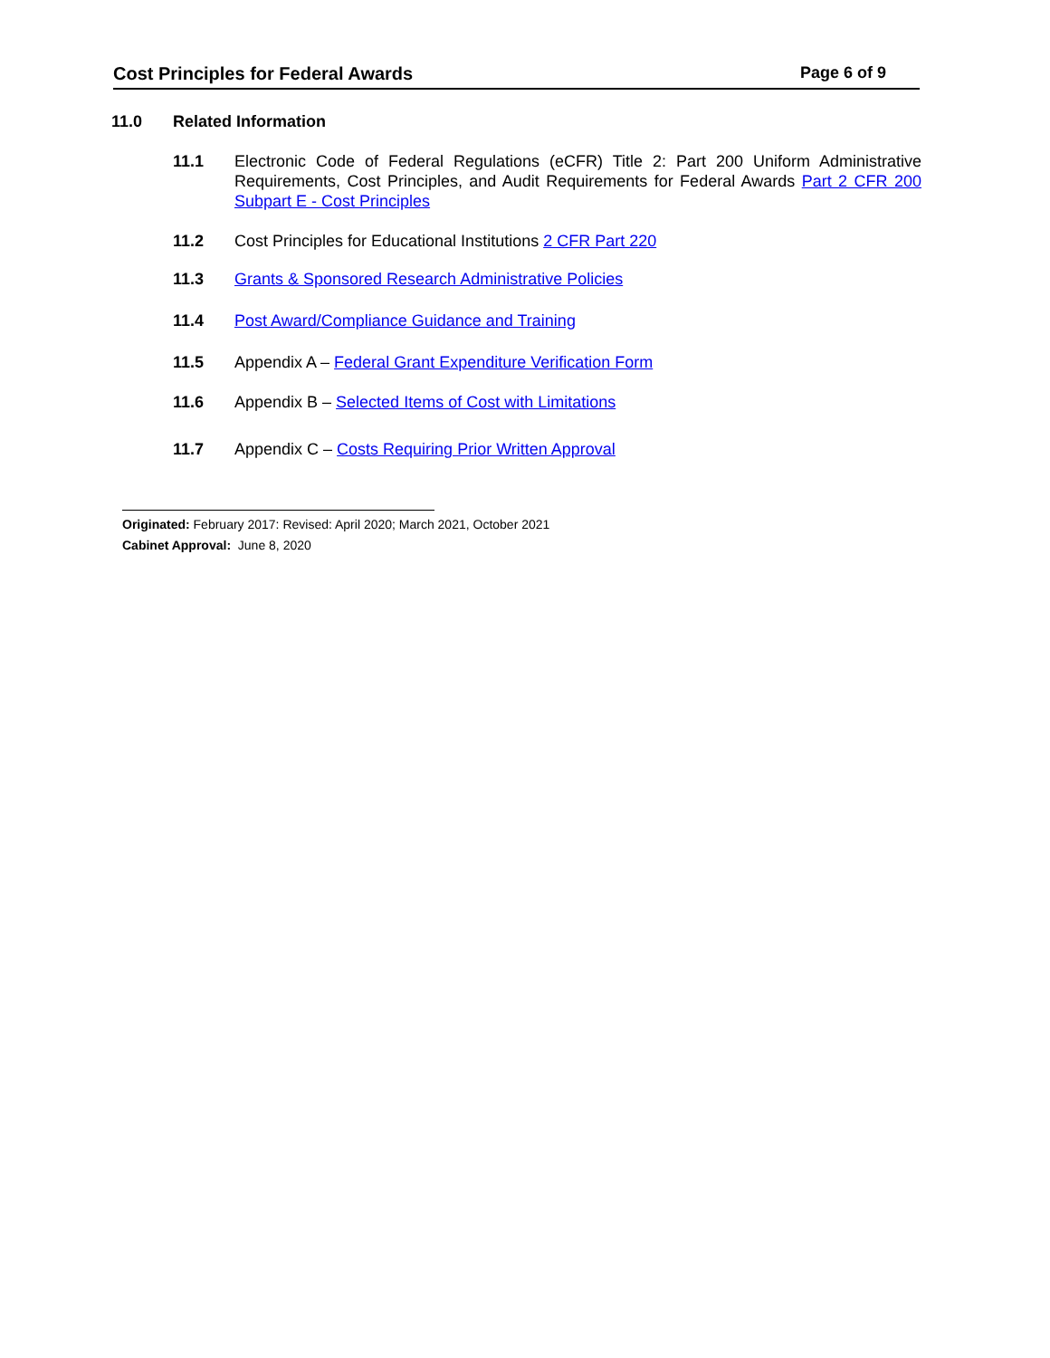Cost Principles for Federal Awards Page 6 of 9
11.0 Related Information
11.1 Electronic Code of Federal Regulations (eCFR) Title 2: Part 200 Uniform Administrative Requirements, Cost Principles, and Audit Requirements for Federal Awards Part 2 CFR 200 Subpart E - Cost Principles
11.2 Cost Principles for Educational Institutions 2 CFR Part 220
11.3 Grants & Sponsored Research Administrative Policies
11.4 Post Award/Compliance Guidance and Training
11.5 Appendix A – Federal Grant Expenditure Verification Form
11.6 Appendix B – Selected Items of Cost with Limitations
11.7 Appendix C – Costs Requiring Prior Written Approval
Originated: February 2017: Revised: April 2020; March 2021, October 2021
Cabinet Approval: June 8, 2020